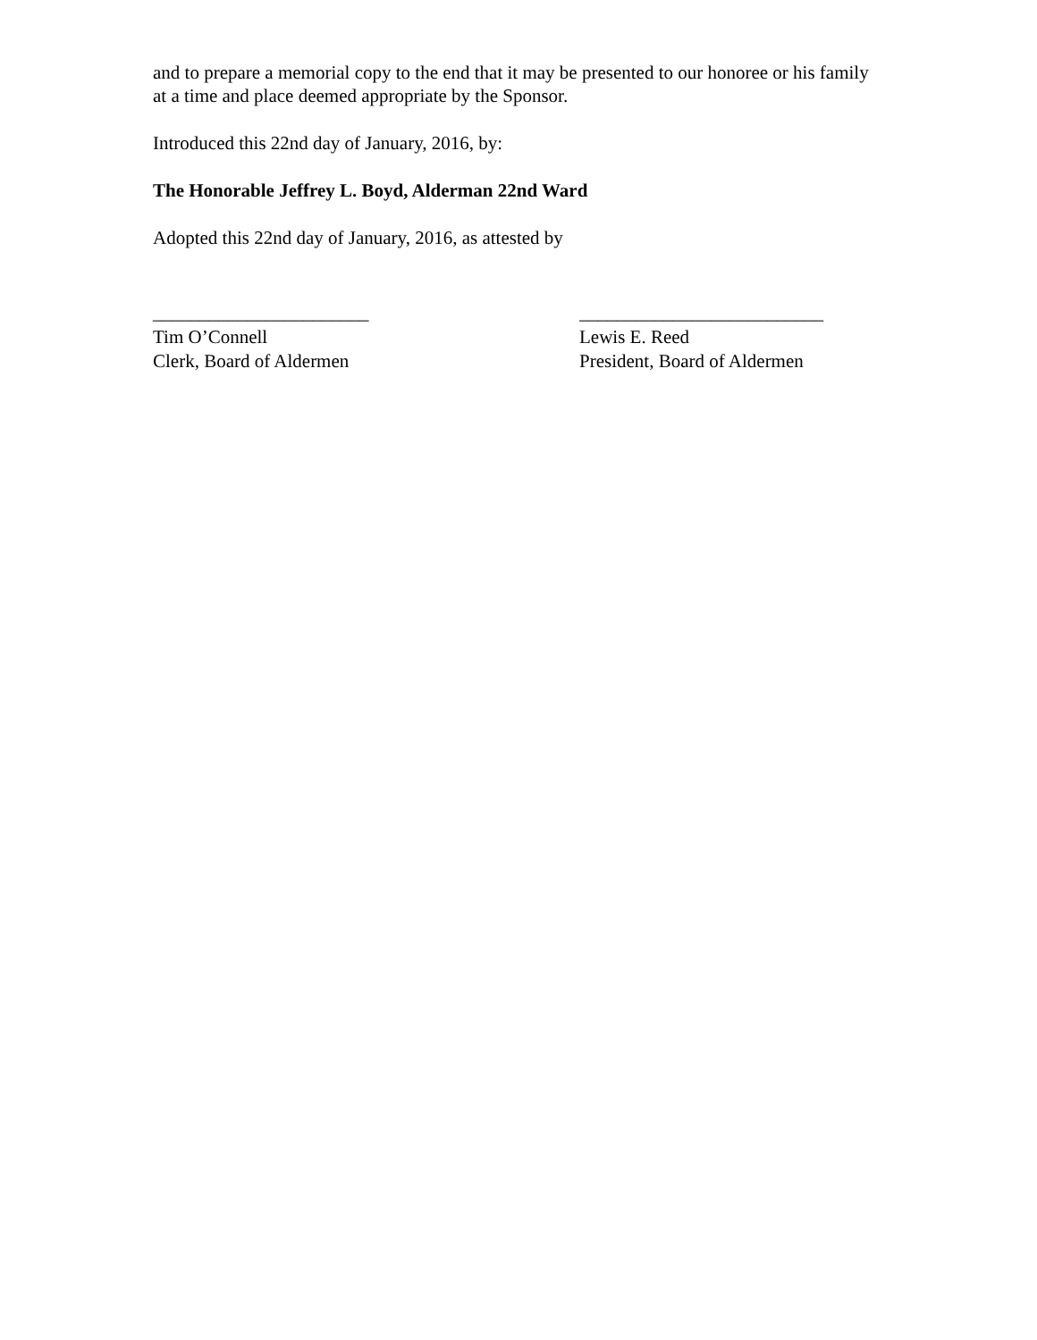and to prepare a memorial copy to the end that it may be presented to our honoree or his family at a time and place deemed appropriate by the Sponsor.
Introduced this 22nd day of January, 2016, by:
The Honorable Jeffrey L. Boyd, Alderman 22nd Ward
Adopted this 22nd day of January, 2016, as attested by
_______________________
Tim O’Connell
Clerk, Board of Aldermen
__________________________
Lewis E. Reed
President, Board of Aldermen